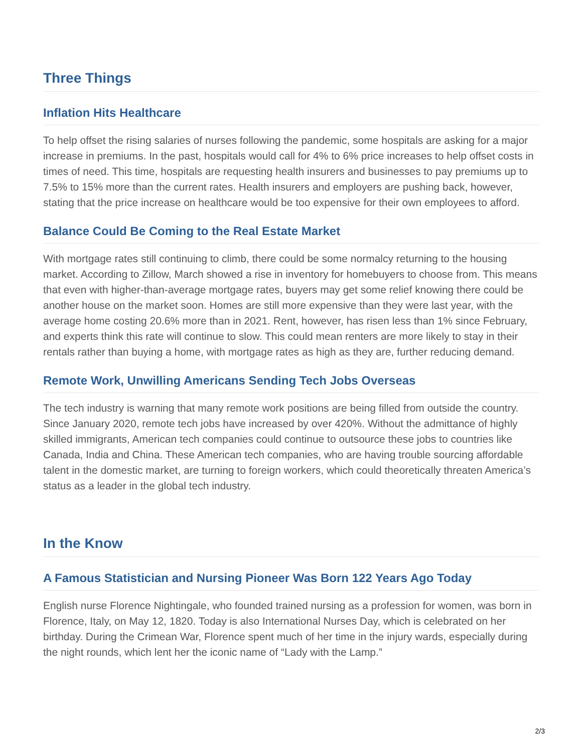Three Things
Inflation Hits Healthcare
To help offset the rising salaries of nurses following the pandemic, some hospitals are asking for a major increase in premiums. In the past, hospitals would call for 4% to 6% price increases to help offset costs in times of need. This time, hospitals are requesting health insurers and businesses to pay premiums up to 7.5% to 15% more than the current rates. Health insurers and employers are pushing back, however, stating that the price increase on healthcare would be too expensive for their own employees to afford.
Balance Could Be Coming to the Real Estate Market
With mortgage rates still continuing to climb, there could be some normalcy returning to the housing market. According to Zillow, March showed a rise in inventory for homebuyers to choose from. This means that even with higher-than-average mortgage rates, buyers may get some relief knowing there could be another house on the market soon. Homes are still more expensive than they were last year, with the average home costing 20.6% more than in 2021. Rent, however, has risen less than 1% since February, and experts think this rate will continue to slow. This could mean renters are more likely to stay in their rentals rather than buying a home, with mortgage rates as high as they are, further reducing demand.
Remote Work, Unwilling Americans Sending Tech Jobs Overseas
The tech industry is warning that many remote work positions are being filled from outside the country. Since January 2020, remote tech jobs have increased by over 420%. Without the admittance of highly skilled immigrants, American tech companies could continue to outsource these jobs to countries like Canada, India and China. These American tech companies, who are having trouble sourcing affordable talent in the domestic market, are turning to foreign workers, which could theoretically threaten America’s status as a leader in the global tech industry.
In the Know
A Famous Statistician and Nursing Pioneer Was Born 122 Years Ago Today
English nurse Florence Nightingale, who founded trained nursing as a profession for women, was born in Florence, Italy, on May 12, 1820. Today is also International Nurses Day, which is celebrated on her birthday. During the Crimean War, Florence spent much of her time in the injury wards, especially during the night rounds, which lent her the iconic name of “Lady with the Lamp.”
2/3